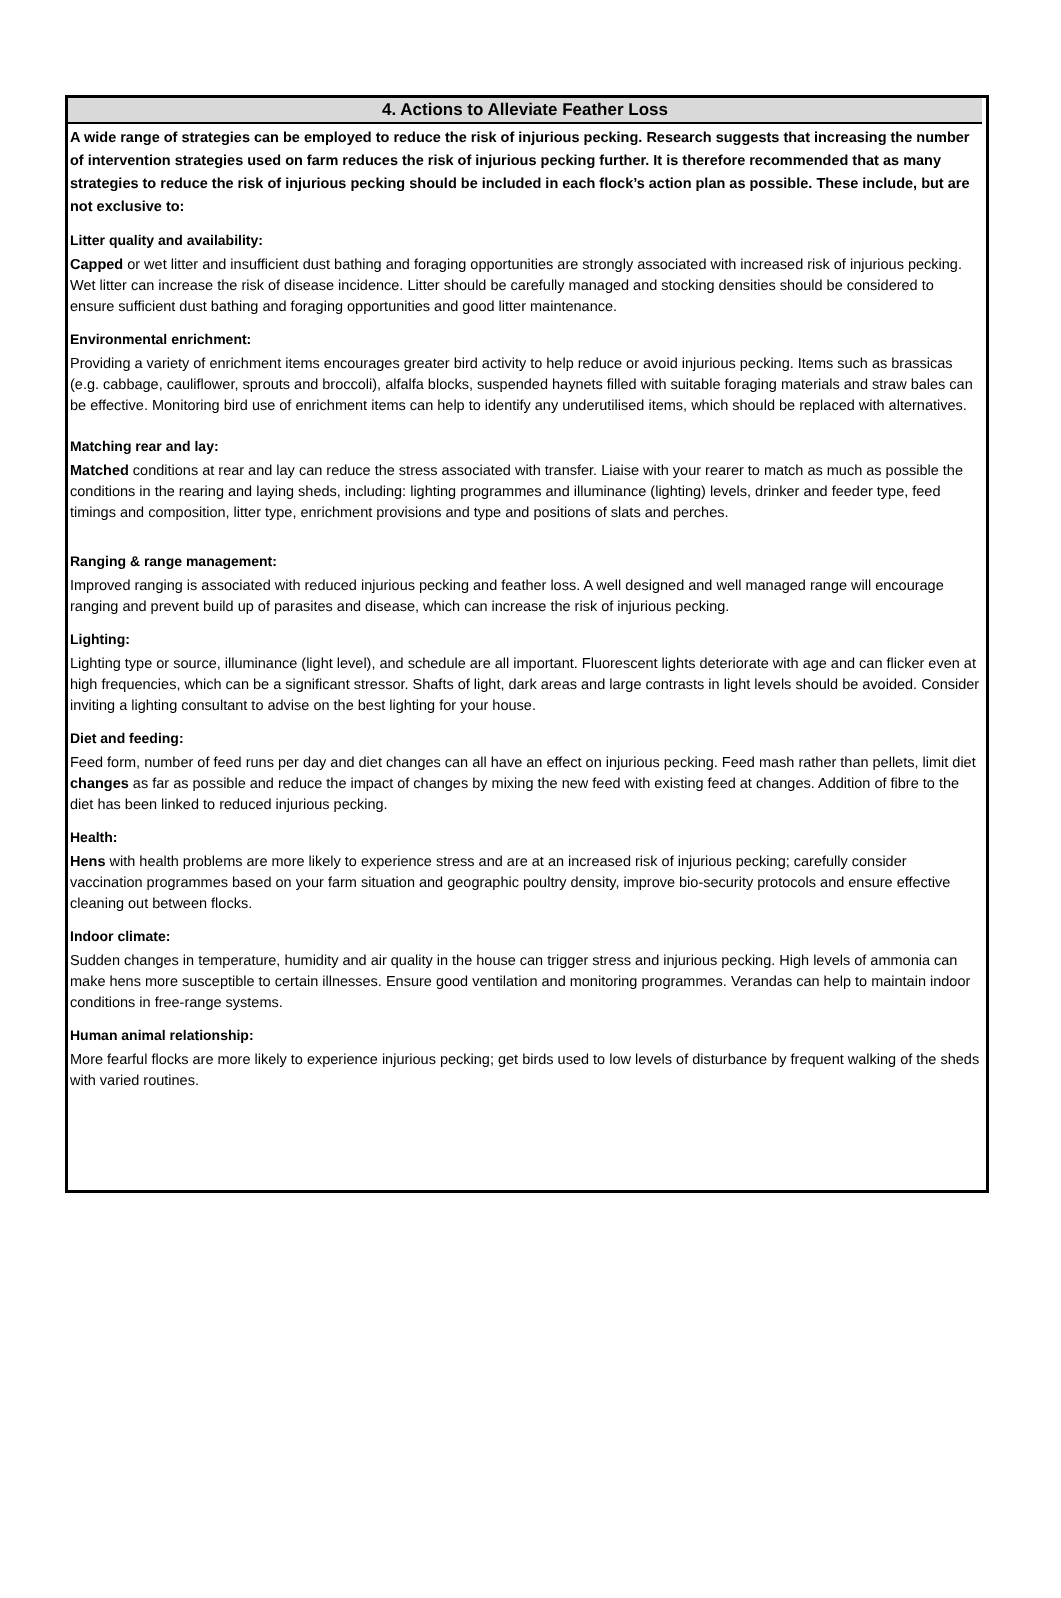4. Actions to Alleviate Feather Loss
A wide range of strategies can be employed to reduce the risk of injurious pecking. Research suggests that increasing the number of intervention strategies used on farm reduces the risk of injurious pecking further. It is therefore recommended that as many strategies to reduce the risk of injurious pecking should be included in each flock’s action plan as possible. These include, but are not exclusive to:
Litter quality and availability:
Capped or wet litter and insufficient dust bathing and foraging opportunities are strongly associated with increased risk of injurious pecking. Wet litter can increase the risk of disease incidence. Litter should be carefully managed and stocking densities should be considered to ensure sufficient dust bathing and foraging opportunities and good litter maintenance.
Environmental enrichment:
Providing a variety of enrichment items encourages greater bird activity to help reduce or avoid injurious pecking. Items such as brassicas (e.g. cabbage, cauliflower, sprouts and broccoli), alfalfa blocks, suspended haynets filled with suitable foraging materials and straw bales can be effective. Monitoring bird use of enrichment items can help to identify any underutilised items, which should be replaced with alternatives.
Matching rear and lay:
Matched conditions at rear and lay can reduce the stress associated with transfer. Liaise with your rearer to match as much as possible the conditions in the rearing and laying sheds, including: lighting programmes and illuminance (lighting) levels, drinker and feeder type, feed timings and composition, litter type, enrichment provisions and type and positions of slats and perches.
Ranging & range management:
Improved ranging is associated with reduced injurious pecking and feather loss. A well designed and well managed range will encourage ranging and prevent build up of parasites and disease, which can increase the risk of injurious pecking.
Lighting:
Lighting type or source, illuminance (light level), and schedule are all important. Fluorescent lights deteriorate with age and can flicker even at high frequencies, which can be a significant stressor. Shafts of light, dark areas and large contrasts in light levels should be avoided. Consider inviting a lighting consultant to advise on the best lighting for your house.
Diet and feeding:
Feed form, number of feed runs per day and diet changes can all have an effect on injurious pecking. Feed mash rather than pellets, limit diet changes as far as possible and reduce the impact of changes by mixing the new feed with existing feed at changes. Addition of fibre to the diet has been linked to reduced injurious pecking.
Health:
Hens with health problems are more likely to experience stress and are at an increased risk of injurious pecking; carefully consider vaccination programmes based on your farm situation and geographic poultry density, improve bio-security protocols and ensure effective cleaning out between flocks.
Indoor climate:
Sudden changes in temperature, humidity and air quality in the house can trigger stress and injurious pecking. High levels of ammonia can make hens more susceptible to certain illnesses. Ensure good ventilation and monitoring programmes. Verandas can help to maintain indoor conditions in free-range systems.
Human animal relationship:
More fearful flocks are more likely to experience injurious pecking; get birds used to low levels of disturbance by frequent walking of the sheds with varied routines.